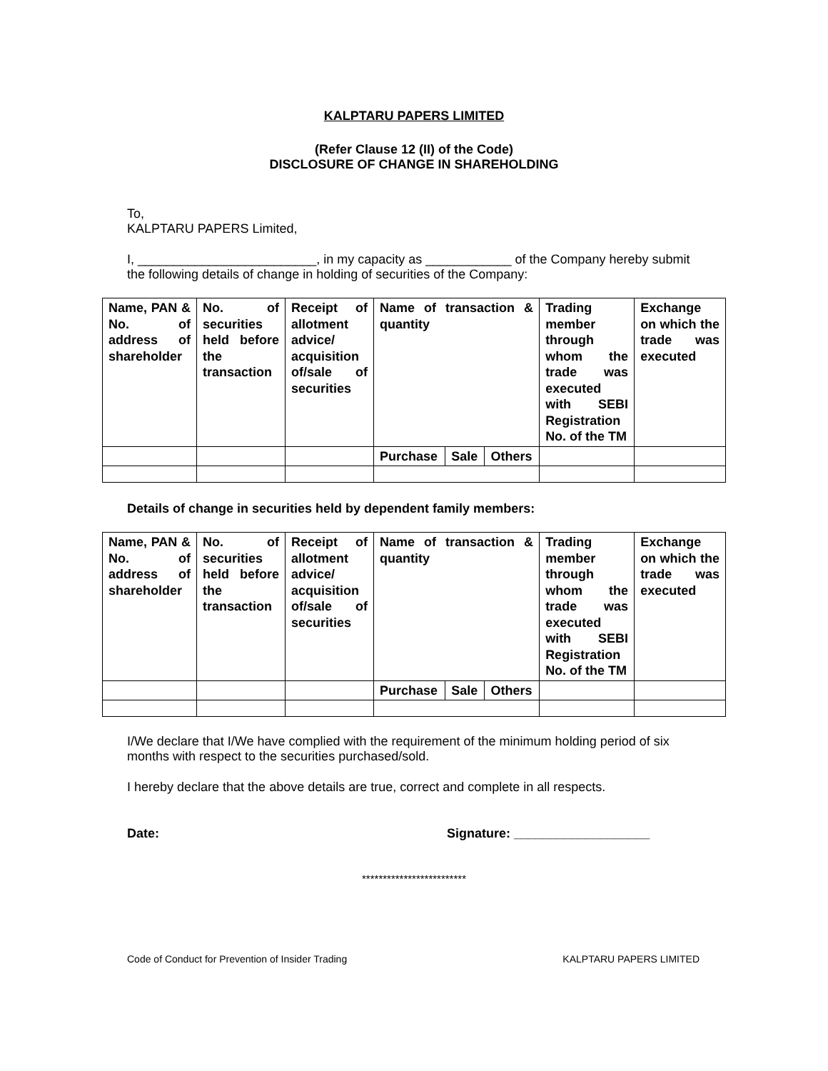KALPTARU PAPERS LIMITED
(Refer Clause 12 (II) of the Code)
DISCLOSURE OF CHANGE IN SHAREHOLDING
To,
KALPTARU PAPERS Limited,
I, _________________________, in my capacity as ____________ of the Company hereby submit the following details of change in holding of securities of the Company:
| Name, PAN & No. of address of shareholder | No. of securities held before the transaction | Receipt of allotment advice/ acquisition of/sale of securities | Name of transaction & quantity | | | Trading member through whom the trade was executed with SEBI Registration No. of the TM | Exchange on which the trade was executed |
| | | | Purchase | Sale | Others | | |
Details of change in securities held by dependent family members:
| Name, PAN & No. of address of shareholder | No. of securities held before the transaction | Receipt of allotment advice/ acquisition of/sale of securities | Name of transaction & quantity | | | Trading member through whom the trade was executed with SEBI Registration No. of the TM | Exchange on which the trade was executed |
| | | | Purchase | Sale | Others | | |
I/We declare that I/We have complied with the requirement of the minimum holding period of six months with respect to the securities purchased/sold.
I hereby declare that the above details are true, correct and complete in all respects.
Date: Signature: ___________________
*************************
Code of Conduct for Prevention of Insider Trading KALPTARU PAPERS LIMITED